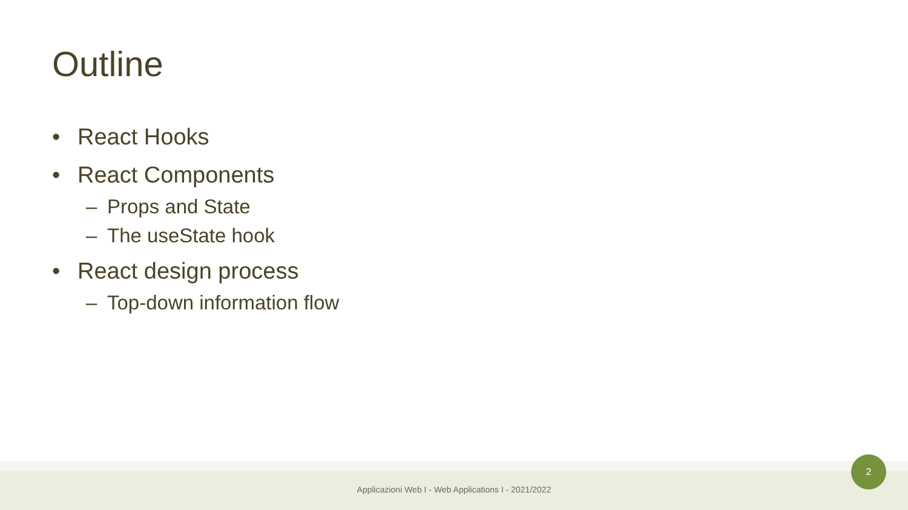Outline
• React Hooks
• React Components
– Props and State
– The useState hook
• React design process
– Top-down information flow
Applicazioni Web I - Web Applications I - 2021/2022
2